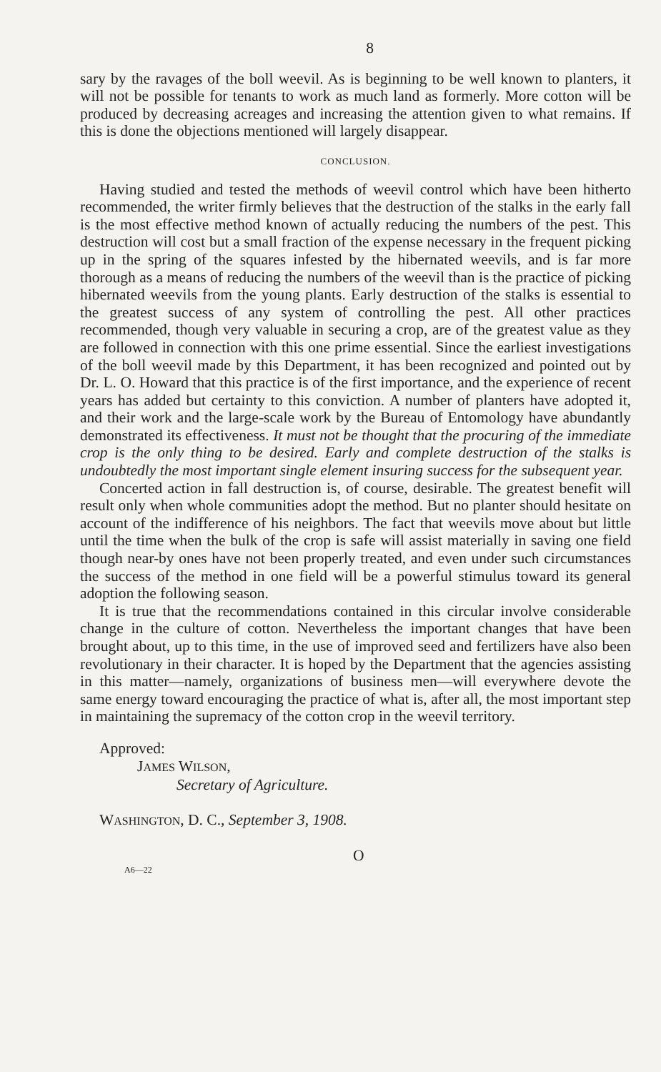8
sary by the ravages of the boll weevil. As is beginning to be well known to planters, it will not be possible for tenants to work as much land as formerly. More cotton will be produced by decreasing acreages and increasing the attention given to what remains. If this is done the objections mentioned will largely disappear.
CONCLUSION.
Having studied and tested the methods of weevil control which have been hitherto recommended, the writer firmly believes that the destruction of the stalks in the early fall is the most effective method known of actually reducing the numbers of the pest. This destruction will cost but a small fraction of the expense necessary in the frequent picking up in the spring of the squares infested by the hibernated weevils, and is far more thorough as a means of reducing the numbers of the weevil than is the practice of picking hibernated weevils from the young plants. Early destruction of the stalks is essential to the greatest success of any system of controlling the pest. All other practices recommended, though very valuable in securing a crop, are of the greatest value as they are followed in connection with this one prime essential. Since the earliest investigations of the boll weevil made by this Department, it has been recognized and pointed out by Dr. L. O. Howard that this practice is of the first importance, and the experience of recent years has added but certainty to this conviction. A number of planters have adopted it, and their work and the large-scale work by the Bureau of Entomology have abundantly demonstrated its effectiveness. It must not be thought that the procuring of the immediate crop is the only thing to be desired. Early and complete destruction of the stalks is undoubtedly the most important single element insuring success for the subsequent year.
Concerted action in fall destruction is, of course, desirable. The greatest benefit will result only when whole communities adopt the method. But no planter should hesitate on account of the indifference of his neighbors. The fact that weevils move about but little until the time when the bulk of the crop is safe will assist materially in saving one field though near-by ones have not been properly treated, and even under such circumstances the success of the method in one field will be a powerful stimulus toward its general adoption the following season.
It is true that the recommendations contained in this circular involve considerable change in the culture of cotton. Nevertheless the important changes that have been brought about, up to this time, in the use of improved seed and fertilizers have also been revolutionary in their character. It is hoped by the Department that the agencies assisting in this matter—namely, organizations of business men—will everywhere devote the same energy toward encouraging the practice of what is, after all, the most important step in maintaining the supremacy of the cotton crop in the weevil territory.
Approved:
JAMES WILSON,
Secretary of Agriculture.
WASHINGTON, D. C., September 3, 1908.
A6—22
O